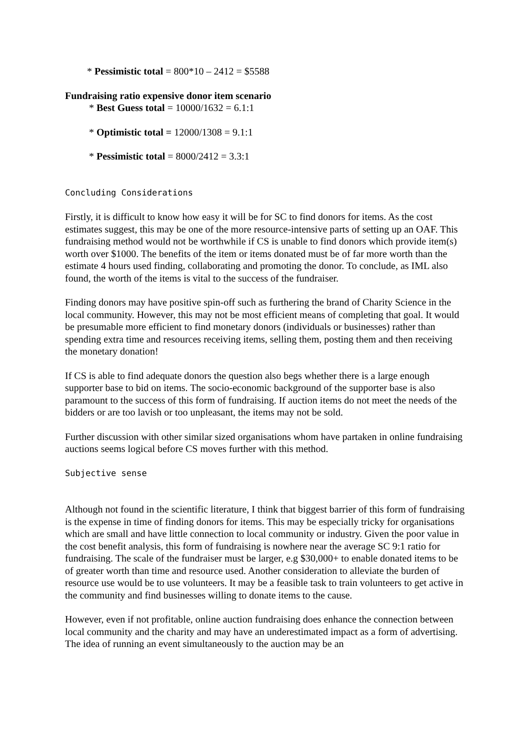* Pessimistic total = 800*10 – 2412 = $5588
Fundraising ratio expensive donor item scenario
* Best Guess total = 10000/1632 = 6.1:1
* Optimistic total = 12000/1308 = 9.1:1
* Pessimistic total = 8000/2412 = 3.3:1
Concluding Considerations
Firstly, it is difficult to know how easy it will be for SC to find donors for items. As the cost estimates suggest, this may be one of the more resource-intensive parts of setting up an OAF. This fundraising method would not be worthwhile if CS is unable to find donors which provide item(s) worth over $1000. The benefits of the item or items donated must be of far more worth than the estimate 4 hours used finding, collaborating and promoting the donor. To conclude, as IML also found, the worth of the items is vital to the success of the fundraiser.
Finding donors may have positive spin-off such as furthering the brand of Charity Science in the local community. However, this may not be most efficient means of completing that goal. It would be presumable more efficient to find monetary donors (individuals or businesses) rather than spending extra time and resources receiving items, selling them, posting them and then receiving the monetary donation!
If CS is able to find adequate donors the question also begs whether there is a large enough supporter base to bid on items. The socio-economic background of the supporter base is also paramount to the success of this form of fundraising. If auction items do not meet the needs of the bidders or are too lavish or too unpleasant, the items may not be sold.
Further discussion with other similar sized organisations whom have partaken in online fundraising auctions seems logical before CS moves further with this method.
Subjective sense
Although not found in the scientific literature, I think that biggest barrier of this form of fundraising is the expense in time of finding donors for items. This may be especially tricky for organisations which are small and have little connection to local community or industry. Given the poor value in the cost benefit analysis, this form of fundraising is nowhere near the average SC 9:1 ratio for fundraising. The scale of the fundraiser must be larger, e.g $30,000+ to enable donated items to be of greater worth than time and resource used. Another consideration to alleviate the burden of resource use would be to use volunteers. It may be a feasible task to train volunteers to get active in the community and find businesses willing to donate items to the cause.
However, even if not profitable, online auction fundraising does enhance the connection between local community and the charity and may have an underestimated impact as a form of advertising. The idea of running an event simultaneously to the auction may be an